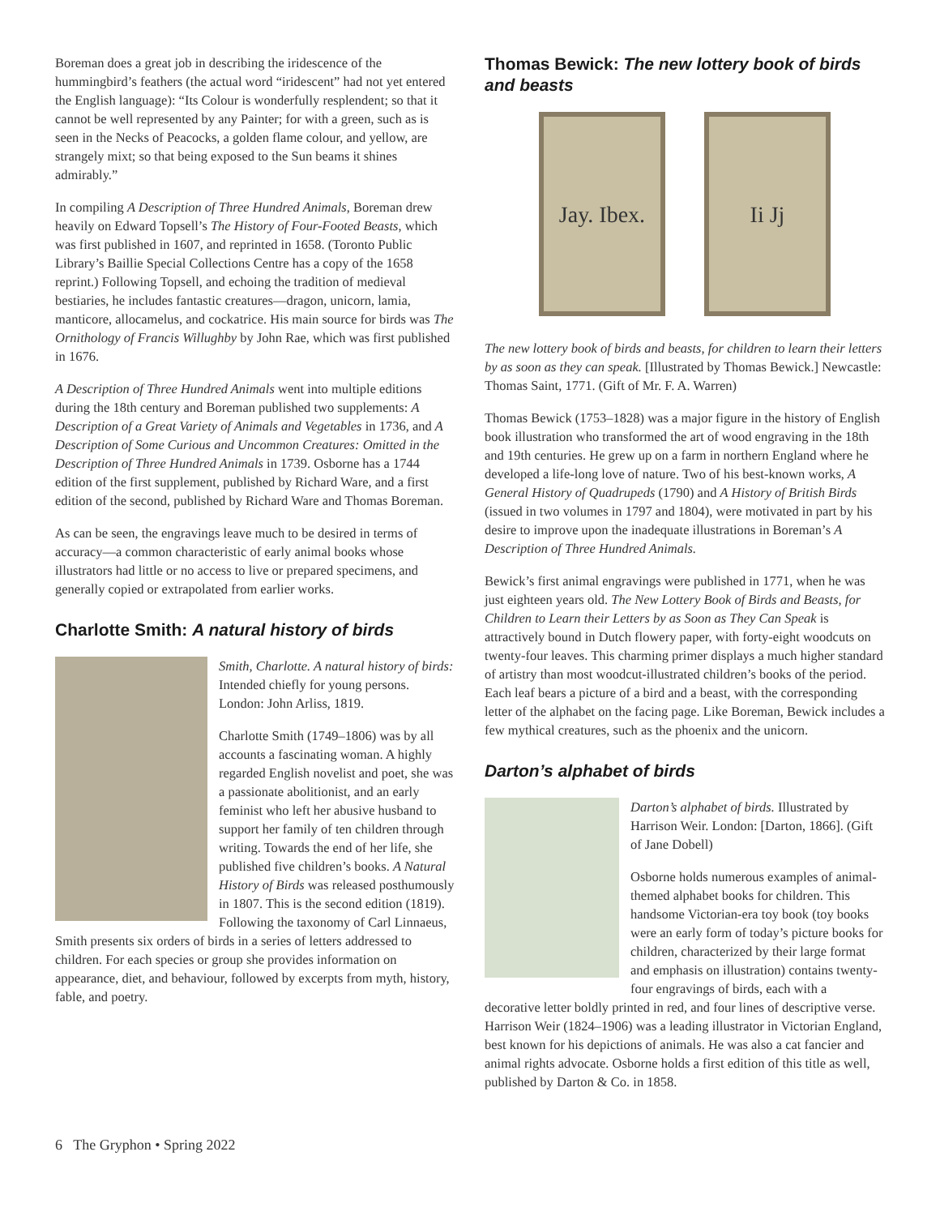Boreman does a great job in describing the iridescence of the hummingbird’s feathers (the actual word “iridescent” had not yet entered the English language): “Its Colour is wonderfully resplendent; so that it cannot be well represented by any Painter; for with a green, such as is seen in the Necks of Peacocks, a golden flame colour, and yellow, are strangely mixt; so that being exposed to the Sun beams it shines admirably.”
In compiling A Description of Three Hundred Animals, Boreman drew heavily on Edward Topsell’s The History of Four-Footed Beasts, which was first published in 1607, and reprinted in 1658. (Toronto Public Library’s Baillie Special Collections Centre has a copy of the 1658 reprint.) Following Topsell, and echoing the tradition of medieval bestiaries, he includes fantastic creatures—dragon, unicorn, lamia, manticore, allocamelus, and cockatrice. His main source for birds was The Ornithology of Francis Willughby by John Rae, which was first published in 1676.
A Description of Three Hundred Animals went into multiple editions during the 18th century and Boreman published two supplements: A Description of a Great Variety of Animals and Vegetables in 1736, and A Description of Some Curious and Uncommon Creatures: Omitted in the Description of Three Hundred Animals in 1739. Osborne has a 1744 edition of the first supplement, published by Richard Ware, and a first edition of the second, published by Richard Ware and Thomas Boreman.
As can be seen, the engravings leave much to be desired in terms of accuracy—a common characteristic of early animal books whose illustrators had little or no access to live or prepared specimens, and generally copied or extrapolated from earlier works.
Charlotte Smith: A natural history of birds
Smith, Charlotte. A natural history of birds: Intended chiefly for young persons. London: John Arliss, 1819.
Charlotte Smith (1749–1806) was by all accounts a fascinating woman. A highly regarded English novelist and poet, she was a passionate abolitionist, and an early feminist who left her abusive husband to support her family of ten children through writing. Towards the end of her life, she published five children’s books. A Natural History of Birds was released posthumously in 1807. This is the second edition (1819). Following the taxonomy of Carl Linnaeus, Smith presents six orders of birds in a series of letters addressed to children. For each species or group she provides information on appearance, diet, and behaviour, followed by excerpts from myth, history, fable, and poetry.
Thomas Bewick: The new lottery book of birds and beasts
Jay. Ibex.
Ii Jj
The new lottery book of birds and beasts, for children to learn their letters by as soon as they can speak. [Illustrated by Thomas Bewick.] Newcastle: Thomas Saint, 1771. (Gift of Mr. F. A. Warren)
Thomas Bewick (1753–1828) was a major figure in the history of English book illustration who transformed the art of wood engraving in the 18th and 19th centuries. He grew up on a farm in northern England where he developed a life-long love of nature. Two of his best-known works, A General History of Quadrupeds (1790) and A History of British Birds (issued in two volumes in 1797 and 1804), were motivated in part by his desire to improve upon the inadequate illustrations in Boreman’s A Description of Three Hundred Animals.
Bewick’s first animal engravings were published in 1771, when he was just eighteen years old. The New Lottery Book of Birds and Beasts, for Children to Learn their Letters by as Soon as They Can Speak is attractively bound in Dutch flowery paper, with forty-eight woodcuts on twenty-four leaves. This charming primer displays a much higher standard of artistry than most woodcut-illustrated children’s books of the period. Each leaf bears a picture of a bird and a beast, with the corresponding letter of the alphabet on the facing page. Like Boreman, Bewick includes a few mythical creatures, such as the phoenix and the unicorn.
Darton’s alphabet of birds
Darton’s alphabet of birds. Illustrated by Harrison Weir. London: [Darton, 1866]. (Gift of Jane Dobell)
Osborne holds numerous examples of animal-themed alphabet books for children. This handsome Victorian-era toy book (toy books were an early form of today’s picture books for children, characterized by their large format and emphasis on illustration) contains twenty-four engravings of birds, each with a decorative letter boldly printed in red, and four lines of descriptive verse. Harrison Weir (1824–1906) was a leading illustrator in Victorian England, best known for his depictions of animals. He was also a cat fancier and animal rights advocate. Osborne holds a first edition of this title as well, published by Darton & Co. in 1858.
6 The Gryphon • Spring 2022